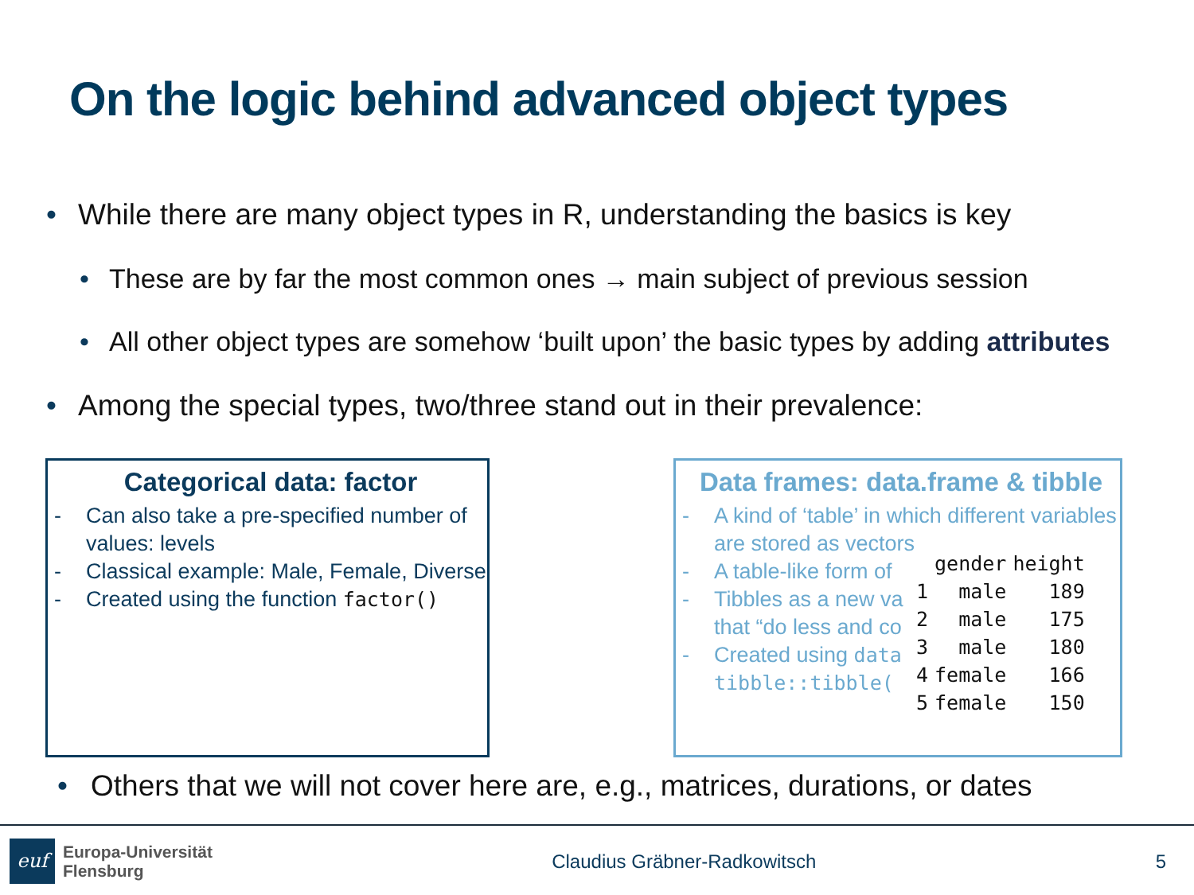On the logic behind advanced object types
• While there are many object types in R, understanding the basics is key
• These are by far the most common ones → main subject of previous session
• All other object types are somehow ‘built upon’ the basic types by adding attributes
• Among the special types, two/three stand out in their prevalence:
Categorical data: factor
- Can also take a pre-specified number of values: levels
- Classical example: Male, Female, Diverse
- Created using the function factor()
Data frames: data.frame & tibble
- A kind of ‘table’ in which different variables are stored as vectors
- A table-like form of
- Tibbles as a new va
that “do less and co
- Created using data
tibble::tibble(
| | gender | height |
| --- | --- | --- |
| 1 | male | 189 |
| 2 | male | 175 |
| 3 | male | 180 |
| 4 | female | 166 |
| 5 | female | 150 |
• Others that we will not cover here are, e.g., matrices, durations, or dates
euf
Europa-Universität
Flensburg
Claudius Gräbner-Radkowitsch 5